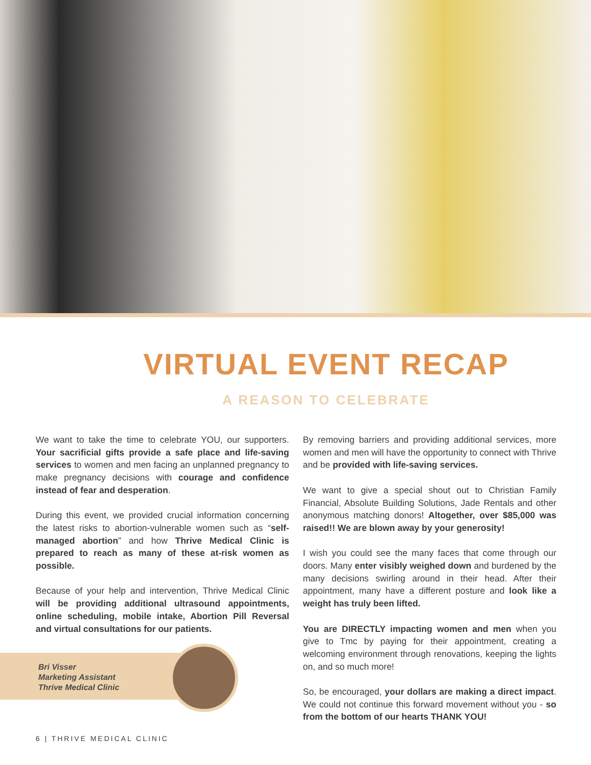VIRTUAL EVENT RECAP
A REASON TO CELEBRATE
We want to take the time to celebrate YOU, our supporters. Your sacrificial gifts provide a safe place and life-saving services to women and men facing an unplanned pregnancy to make pregnancy decisions with courage and confidence instead of fear and desperation.
During this event, we provided crucial information concerning the latest risks to abortion-vulnerable women such as “self-managed abortion” and how Thrive Medical Clinic is prepared to reach as many of these at-risk women as possible.
Because of your help and intervention, Thrive Medical Clinic will be providing additional ultrasound appointments, online scheduling, mobile intake, Abortion Pill Reversal and virtual consultations for our patients.
By removing barriers and providing additional services, more women and men will have the opportunity to connect with Thrive and be provided with life-saving services.
We want to give a special shout out to Christian Family Financial, Absolute Building Solutions, Jade Rentals and other anonymous matching donors! Altogether, over $85,000 was raised!! We are blown away by your generosity!
I wish you could see the many faces that come through our doors. Many enter visibly weighed down and burdened by the many decisions swirling around in their head. After their appointment, many have a different posture and look like a weight has truly been lifted.
You are DIRECTLY impacting women and men when you give to Tmc by paying for their appointment, creating a welcoming environment through renovations, keeping the lights on, and so much more!
So, be encouraged, your dollars are making a direct impact. We could not continue this forward movement without you - so from the bottom of our hearts THANK YOU!
Bri Visser
Marketing Assistant
Thrive Medical Clinic
6 | THRIVE MEDICAL CLINIC